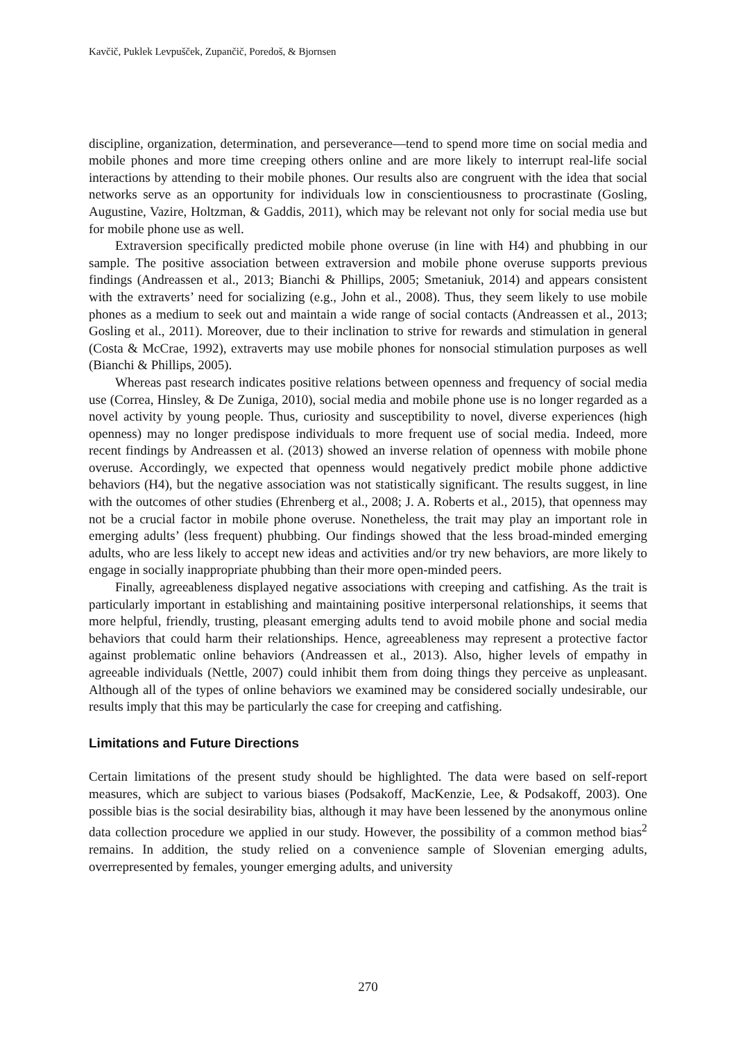Kavčič, Puklek Levpušček, Zupančič, Poredoš, & Bjornsen
discipline, organization, determination, and perseverance—tend to spend more time on social media and mobile phones and more time creeping others online and are more likely to interrupt real-life social interactions by attending to their mobile phones. Our results also are congruent with the idea that social networks serve as an opportunity for individuals low in conscientiousness to procrastinate (Gosling, Augustine, Vazire, Holtzman, & Gaddis, 2011), which may be relevant not only for social media use but for mobile phone use as well.
Extraversion specifically predicted mobile phone overuse (in line with H4) and phubbing in our sample. The positive association between extraversion and mobile phone overuse supports previous findings (Andreassen et al., 2013; Bianchi & Phillips, 2005; Smetaniuk, 2014) and appears consistent with the extraverts’ need for socializing (e.g., John et al., 2008). Thus, they seem likely to use mobile phones as a medium to seek out and maintain a wide range of social contacts (Andreassen et al., 2013; Gosling et al., 2011). Moreover, due to their inclination to strive for rewards and stimulation in general (Costa & McCrae, 1992), extraverts may use mobile phones for nonsocial stimulation purposes as well (Bianchi & Phillips, 2005).
Whereas past research indicates positive relations between openness and frequency of social media use (Correa, Hinsley, & De Zuniga, 2010), social media and mobile phone use is no longer regarded as a novel activity by young people. Thus, curiosity and susceptibility to novel, diverse experiences (high openness) may no longer predispose individuals to more frequent use of social media. Indeed, more recent findings by Andreassen et al. (2013) showed an inverse relation of openness with mobile phone overuse. Accordingly, we expected that openness would negatively predict mobile phone addictive behaviors (H4), but the negative association was not statistically significant. The results suggest, in line with the outcomes of other studies (Ehrenberg et al., 2008; J. A. Roberts et al., 2015), that openness may not be a crucial factor in mobile phone overuse. Nonetheless, the trait may play an important role in emerging adults’ (less frequent) phubbing. Our findings showed that the less broad-minded emerging adults, who are less likely to accept new ideas and activities and/or try new behaviors, are more likely to engage in socially inappropriate phubbing than their more open-minded peers.
Finally, agreeableness displayed negative associations with creeping and catfishing. As the trait is particularly important in establishing and maintaining positive interpersonal relationships, it seems that more helpful, friendly, trusting, pleasant emerging adults tend to avoid mobile phone and social media behaviors that could harm their relationships. Hence, agreeableness may represent a protective factor against problematic online behaviors (Andreassen et al., 2013). Also, higher levels of empathy in agreeable individuals (Nettle, 2007) could inhibit them from doing things they perceive as unpleasant. Although all of the types of online behaviors we examined may be considered socially undesirable, our results imply that this may be particularly the case for creeping and catfishing.
Limitations and Future Directions
Certain limitations of the present study should be highlighted. The data were based on self-report measures, which are subject to various biases (Podsakoff, MacKenzie, Lee, & Podsakoff, 2003). One possible bias is the social desirability bias, although it may have been lessened by the anonymous online data collection procedure we applied in our study. However, the possibility of a common method bias<sup>2</sup> remains. In addition, the study relied on a convenience sample of Slovenian emerging adults, overrepresented by females, younger emerging adults, and university
270